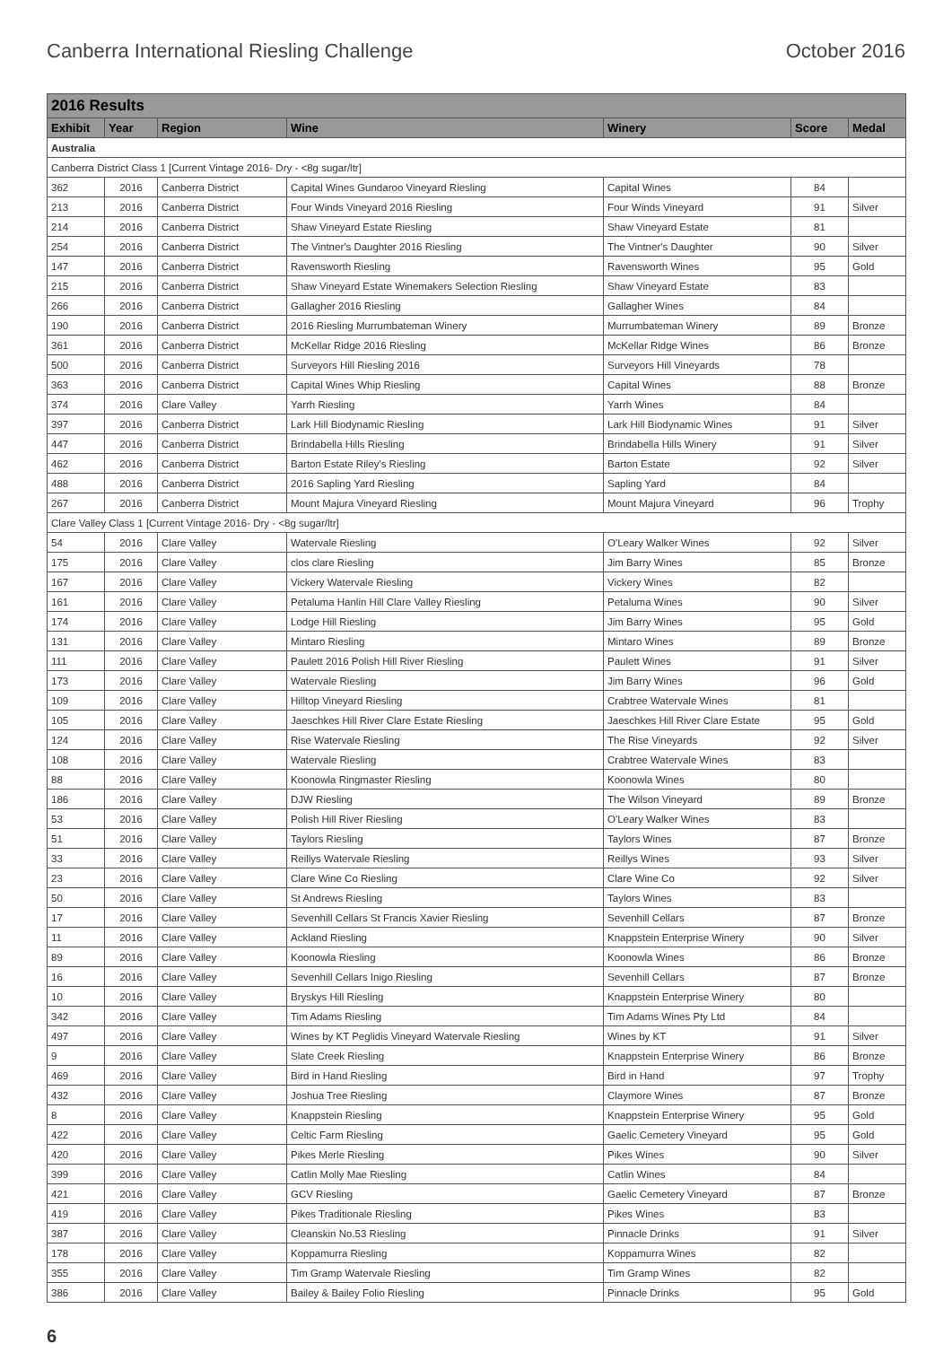Canberra International Riesling Challenge October 2016
| 2016 Results | | | | | | |
| Exhibit | Year | Region | Wine | Winery | Score | Medal |
| Australia | | | | | | |
| Canberra District Class 1 [Current Vintage 2016- Dry - <8g sugar/ltr] | | | | | | |
| 362 | 2016 | Canberra District | Capital Wines Gundaroo Vineyard Riesling | Capital Wines | 84 | |
| 213 | 2016 | Canberra District | Four Winds Vineyard 2016 Riesling | Four Winds Vineyard | 91 | Silver |
| 214 | 2016 | Canberra District | Shaw Vineyard Estate Riesling | Shaw Vineyard Estate | 81 | |
| 254 | 2016 | Canberra District | The Vintner's Daughter 2016 Riesling | The Vintner's Daughter | 90 | Silver |
| 147 | 2016 | Canberra District | Ravensworth Riesling | Ravensworth Wines | 95 | Gold |
| 215 | 2016 | Canberra District | Shaw Vineyard Estate Winemakers Selection Riesling | Shaw Vineyard Estate | 83 | |
| 266 | 2016 | Canberra District | Gallagher 2016 Riesling | Gallagher Wines | 84 | |
| 190 | 2016 | Canberra District | 2016 Riesling Murrumbateman Winery | Murrumbateman Winery | 89 | Bronze |
| 361 | 2016 | Canberra District | McKellar Ridge 2016 Riesling | McKellar Ridge Wines | 86 | Bronze |
| 500 | 2016 | Canberra District | Surveyors Hill Riesling 2016 | Surveyors Hill Vineyards | 78 | |
| 363 | 2016 | Canberra District | Capital Wines Whip Riesling | Capital Wines | 88 | Bronze |
| 374 | 2016 | Clare Valley | Yarrh Riesling | Yarrh Wines | 84 | |
| 397 | 2016 | Canberra District | Lark Hill Biodynamic Riesling | Lark Hill Biodynamic Wines | 91 | Silver |
| 447 | 2016 | Canberra District | Brindabella Hills Riesling | Brindabella Hills Winery | 91 | Silver |
| 462 | 2016 | Canberra District | Barton Estate Riley's Riesling | Barton Estate | 92 | Silver |
| 488 | 2016 | Canberra District | 2016 Sapling Yard Riesling | Sapling Yard | 84 | |
| 267 | 2016 | Canberra District | Mount Majura Vineyard Riesling | Mount Majura Vineyard | 96 | Trophy |
| Clare Valley Class 1 [Current Vintage 2016- Dry - <8g sugar/ltr] | | | | | | |
| 54 | 2016 | Clare Valley | Watervale Riesling | O'Leary Walker Wines | 92 | Silver |
| 175 | 2016 | Clare Valley | clos clare Riesling | Jim Barry Wines | 85 | Bronze |
| 167 | 2016 | Clare Valley | Vickery Watervale Riesling | Vickery Wines | 82 | |
| 161 | 2016 | Clare Valley | Petaluma Hanlin Hill Clare Valley Riesling | Petaluma Wines | 90 | Silver |
| 174 | 2016 | Clare Valley | Lodge Hill Riesling | Jim Barry Wines | 95 | Gold |
| 131 | 2016 | Clare Valley | Mintaro Riesling | Mintaro Wines | 89 | Bronze |
| 111 | 2016 | Clare Valley | Paulett 2016 Polish Hill River Riesling | Paulett Wines | 91 | Silver |
| 173 | 2016 | Clare Valley | Watervale Riesling | Jim Barry Wines | 96 | Gold |
| 109 | 2016 | Clare Valley | Hilltop Vineyard Riesling | Crabtree Watervale Wines | 81 | |
| 105 | 2016 | Clare Valley | Jaeschkes Hill River Clare Estate Riesling | Jaeschkes Hill River Clare Estate | 95 | Gold |
| 124 | 2016 | Clare Valley | Rise Watervale Riesling | The Rise Vineyards | 92 | Silver |
| 108 | 2016 | Clare Valley | Watervale Riesling | Crabtree Watervale Wines | 83 | |
| 88 | 2016 | Clare Valley | Koonowla Ringmaster Riesling | Koonowla Wines | 80 | |
| 186 | 2016 | Clare Valley | DJW Riesling | The Wilson Vineyard | 89 | Bronze |
| 53 | 2016 | Clare Valley | Polish Hill River Riesling | O'Leary Walker Wines | 83 | |
| 51 | 2016 | Clare Valley | Taylors Riesling | Taylors Wines | 87 | Bronze |
| 33 | 2016 | Clare Valley | Reillys Watervale Riesling | Reillys Wines | 93 | Silver |
| 23 | 2016 | Clare Valley | Clare Wine Co Riesling | Clare Wine Co | 92 | Silver |
| 50 | 2016 | Clare Valley | St Andrews Riesling | Taylors Wines | 83 | |
| 17 | 2016 | Clare Valley | Sevenhill Cellars St Francis Xavier Riesling | Sevenhill Cellars | 87 | Bronze |
| 11 | 2016 | Clare Valley | Ackland Riesling | Knappstein Enterprise Winery | 90 | Silver |
| 89 | 2016 | Clare Valley | Koonowla Riesling | Koonowla Wines | 86 | Bronze |
| 16 | 2016 | Clare Valley | Sevenhill Cellars Inigo Riesling | Sevenhill Cellars | 87 | Bronze |
| 10 | 2016 | Clare Valley | Bryskys Hill Riesling | Knappstein Enterprise Winery | 80 | |
| 342 | 2016 | Clare Valley | Tim Adams Riesling | Tim Adams Wines Pty Ltd | 84 | |
| 497 | 2016 | Clare Valley | Wines by KT Peglidis Vineyard Watervale Riesling | Wines by KT | 91 | Silver |
| 9 | 2016 | Clare Valley | Slate Creek Riesling | Knappstein Enterprise Winery | 86 | Bronze |
| 469 | 2016 | Clare Valley | Bird in Hand Riesling | Bird in Hand | 97 | Trophy |
| 432 | 2016 | Clare Valley | Joshua Tree Riesling | Claymore Wines | 87 | Bronze |
| 8 | 2016 | Clare Valley | Knappstein Riesling | Knappstein Enterprise Winery | 95 | Gold |
| 422 | 2016 | Clare Valley | Celtic Farm Riesling | Gaelic Cemetery Vineyard | 95 | Gold |
| 420 | 2016 | Clare Valley | Pikes Merle Riesling | Pikes Wines | 90 | Silver |
| 399 | 2016 | Clare Valley | Catlin Molly Mae Riesling | Catlin Wines | 84 | |
| 421 | 2016 | Clare Valley | GCV Riesling | Gaelic Cemetery Vineyard | 87 | Bronze |
| 419 | 2016 | Clare Valley | Pikes Traditionale Riesling | Pikes Wines | 83 | |
| 387 | 2016 | Clare Valley | Cleanskin No.53 Riesling | Pinnacle Drinks | 91 | Silver |
| 178 | 2016 | Clare Valley | Koppamurra Riesling | Koppamurra Wines | 82 | |
| 355 | 2016 | Clare Valley | Tim Gramp Watervale Riesling | Tim Gramp Wines | 82 | |
| 386 | 2016 | Clare Valley | Bailey & Bailey Folio Riesling | Pinnacle Drinks | 95 | Gold |
6